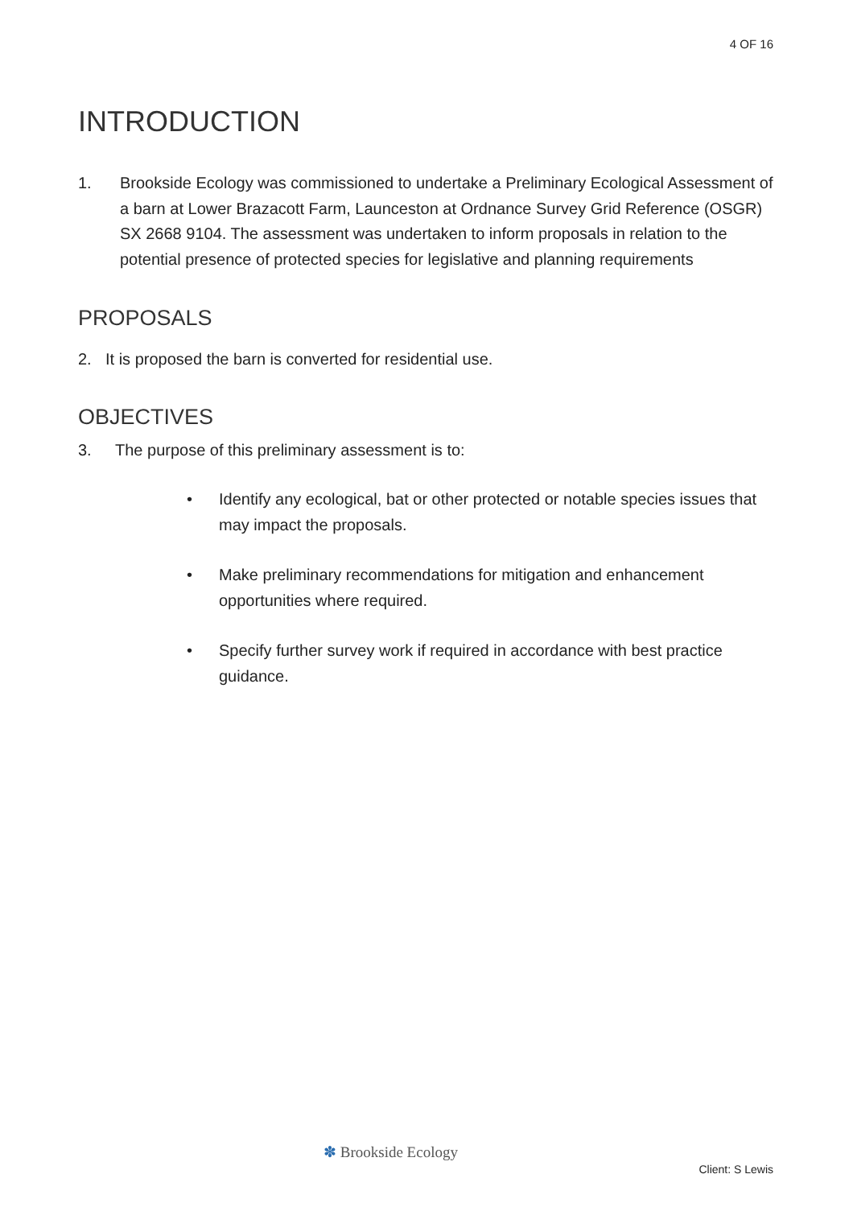4 OF 16
INTRODUCTION
1. Brookside Ecology was commissioned to undertake a Preliminary Ecological Assessment of a barn at Lower Brazacott Farm, Launceston at Ordnance Survey Grid Reference (OSGR) SX 2668 9104. The assessment was undertaken to inform proposals in relation to the potential presence of protected species for legislative and planning requirements
PROPOSALS
2. It is proposed the barn is converted for residential use.
OBJECTIVES
3. The purpose of this preliminary assessment is to:
• Identify any ecological, bat or other protected or notable species issues that may impact the proposals.
• Make preliminary recommendations for mitigation and enhancement opportunities where required.
• Specify further survey work if required in accordance with best practice guidance.
✽ Brookside Ecology
Client: S Lewis